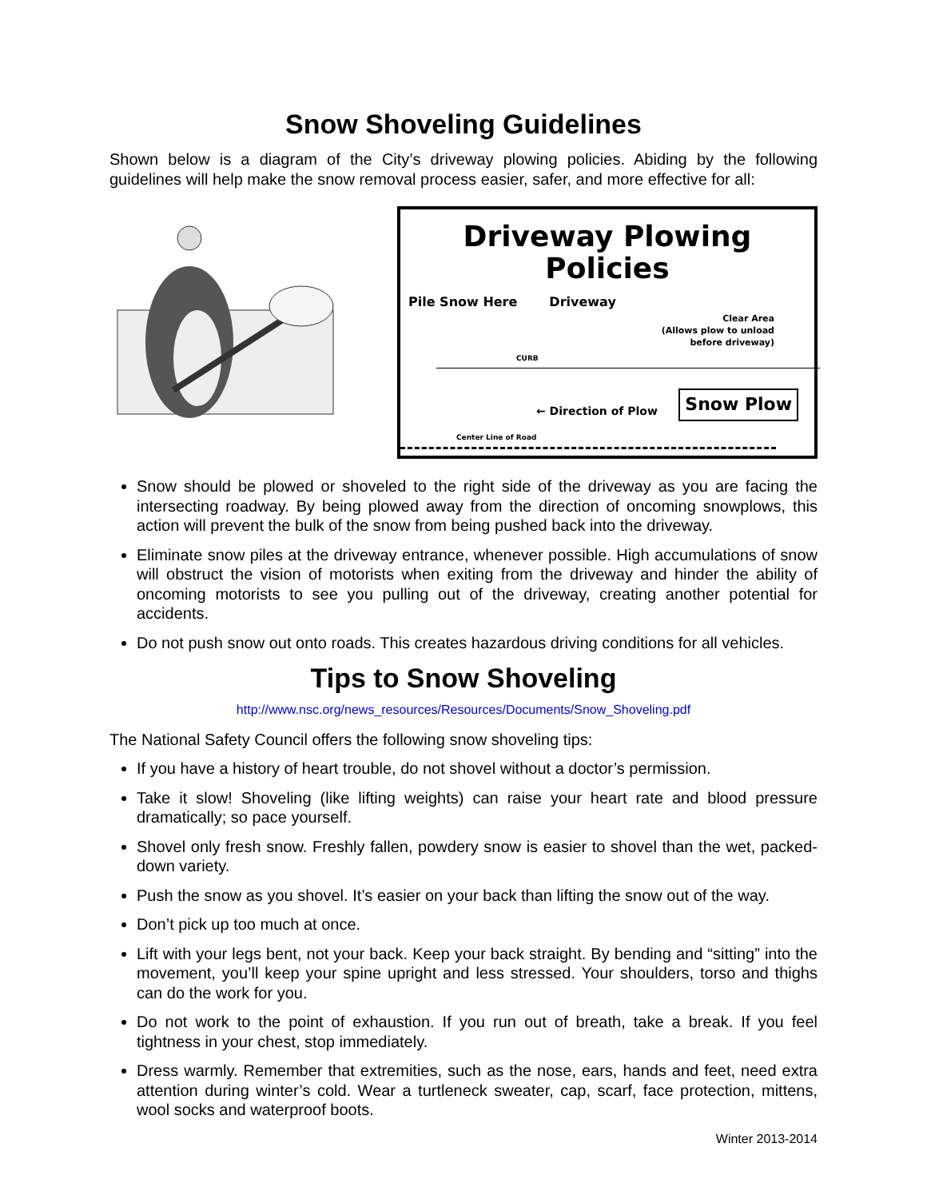Snow Shoveling Guidelines
Shown below is a diagram of the City’s driveway plowing policies. Abiding by the following guidelines will help make the snow removal process easier, safer, and more effective for all:
Driveway Plowing Policies
Pile Snow Here Driveway
Clear Area
(Allows plow to unload
before driveway)
CURB
← Direction of Plow Snow Plow
Center Line of Road
Snow should be plowed or shoveled to the right side of the driveway as you are facing the intersecting roadway. By being plowed away from the direction of oncoming snowplows, this action will prevent the bulk of the snow from being pushed back into the driveway.
Eliminate snow piles at the driveway entrance, whenever possible. High accumulations of snow will obstruct the vision of motorists when exiting from the driveway and hinder the ability of oncoming motorists to see you pulling out of the driveway, creating another potential for accidents.
Do not push snow out onto roads. This creates hazardous driving conditions for all vehicles.
Tips to Snow Shoveling
http://www.nsc.org/news_resources/Resources/Documents/Snow_Shoveling.pdf
The National Safety Council offers the following snow shoveling tips:
If you have a history of heart trouble, do not shovel without a doctor’s permission.
Take it slow! Shoveling (like lifting weights) can raise your heart rate and blood pressure dramatically; so pace yourself.
Shovel only fresh snow. Freshly fallen, powdery snow is easier to shovel than the wet, packed-down variety.
Push the snow as you shovel. It’s easier on your back than lifting the snow out of the way.
Don’t pick up too much at once.
Lift with your legs bent, not your back. Keep your back straight. By bending and “sitting” into the movement, you’ll keep your spine upright and less stressed. Your shoulders, torso and thighs can do the work for you.
Do not work to the point of exhaustion. If you run out of breath, take a break. If you feel tightness in your chest, stop immediately.
Dress warmly. Remember that extremities, such as the nose, ears, hands and feet, need extra attention during winter’s cold. Wear a turtleneck sweater, cap, scarf, face protection, mittens, wool socks and waterproof boots.
Winter 2013-2014